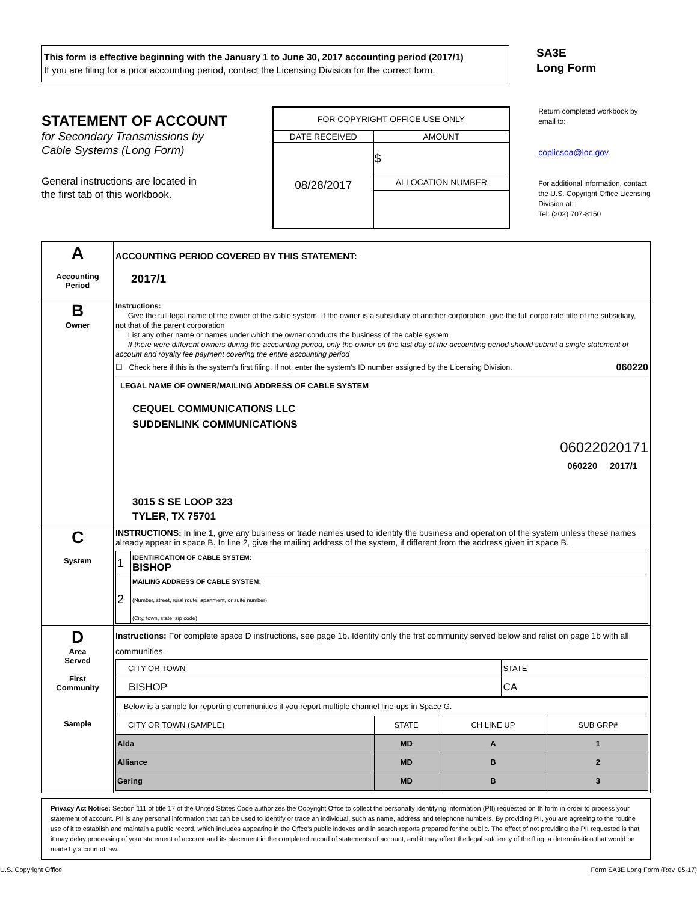This form is effective beginning with the January 1 to June 30, 2017 accounting period (2017/1)
If you are filing for a prior accounting period, contact the Licensing Division for the correct form.
SA3E
Long Form
STATEMENT OF ACCOUNT
for Secondary Transmissions by
Cable Systems (Long Form)
General instructions are located in
the first tab of this workbook.
| FOR COPYRIGHT OFFICE USE ONLY | |
| DATE RECEIVED | AMOUNT |
| 08/28/2017 | $ |
| | ALLOCATION NUMBER |
Return completed workbook by email to:
coplicsoa@loc.gov
For additional information, contact the U.S. Copyright Office Licensing Division at:
Tel: (202) 707-8150
| A Accounting Period | ACCOUNTING PERIOD COVERED BY THIS STATEMENT: 2017/1 |
| B Owner | Instructions: Give the full legal name of the owner of the cable system. If the owner is a subsidiary of another corporation, give the full corpo rate title of the subsidiary, not that of the parent corporation List any other name or names under which the owner conducts the business of the cable system If there were different owners during the accounting period, only the owner on the last day of the accounting period should submit a single statement of account and royalty fee payment covering the entire accounting period ☐ Check here if this is the system’s first filing. If not, enter the system’s ID number assigned by the Licensing Division. 060220 LEGAL NAME OF OWNER/MAILING ADDRESS OF CABLE SYSTEM CEQUEL COMMUNICATIONS LLC SUDDENLINK COMMUNICATIONS 06022020171 060220 2017/1 3015 S SE LOOP 323 TYLER, TX 75701 |
| C System | INSTRUCTIONS: In line 1, give any business or trade names used to identify the business and operation of the system unless these names already appear in space B. In line 2, give the mailing address of the system, if different from the address given in space B. / 1 / IDENTIFICATION OF CABLE SYSTEM: BISHOP / / 2 / MAILING ADDRESS OF CABLE SYSTEM: (Number, street, rural route, apartment, or suite number) (City, town, state, zip code) / |
| D Area Served First Community Sample | Instructions: For complete space D instructions, see page 1b. Identify only the frst community served below and relist on page 1b with all communities. / CITY OR TOWN / STATE / / --- / --- / / BISHOP / CA / / Below is a sample for reporting communities if you report multiple channel line-ups in Space G. / / / / / CITY OR TOWN (SAMPLE) / STATE / CH LINE UP / SUB GRP# / / Alda / MD / A / 1 / / Alliance / MD / B / 2 / / Gering / MD / B / 3 / |
Privacy Act Notice: Section 111 of title 17 of the United States Code authorizes the Copyright Offce to collect the personally identifying information (PII) requested on th form in order to process your statement of account. PII is any personal information that can be used to identify or trace an individual, such as name, address and telephone numbers. By providing PII, you are agreeing to the routine use of it to establish and maintain a public record, which includes appearing in the Offce's public indexes and in search reports prepared for the public. The effect of not providing the PII requested is that it may delay processing of your statement of account and its placement in the completed record of statements of account, and it may affect the legal sufciency of the fling, a determination that would be made by a court of law.
U.S. Copyright Office Form SA3E Long Form (Rev. 05-17)